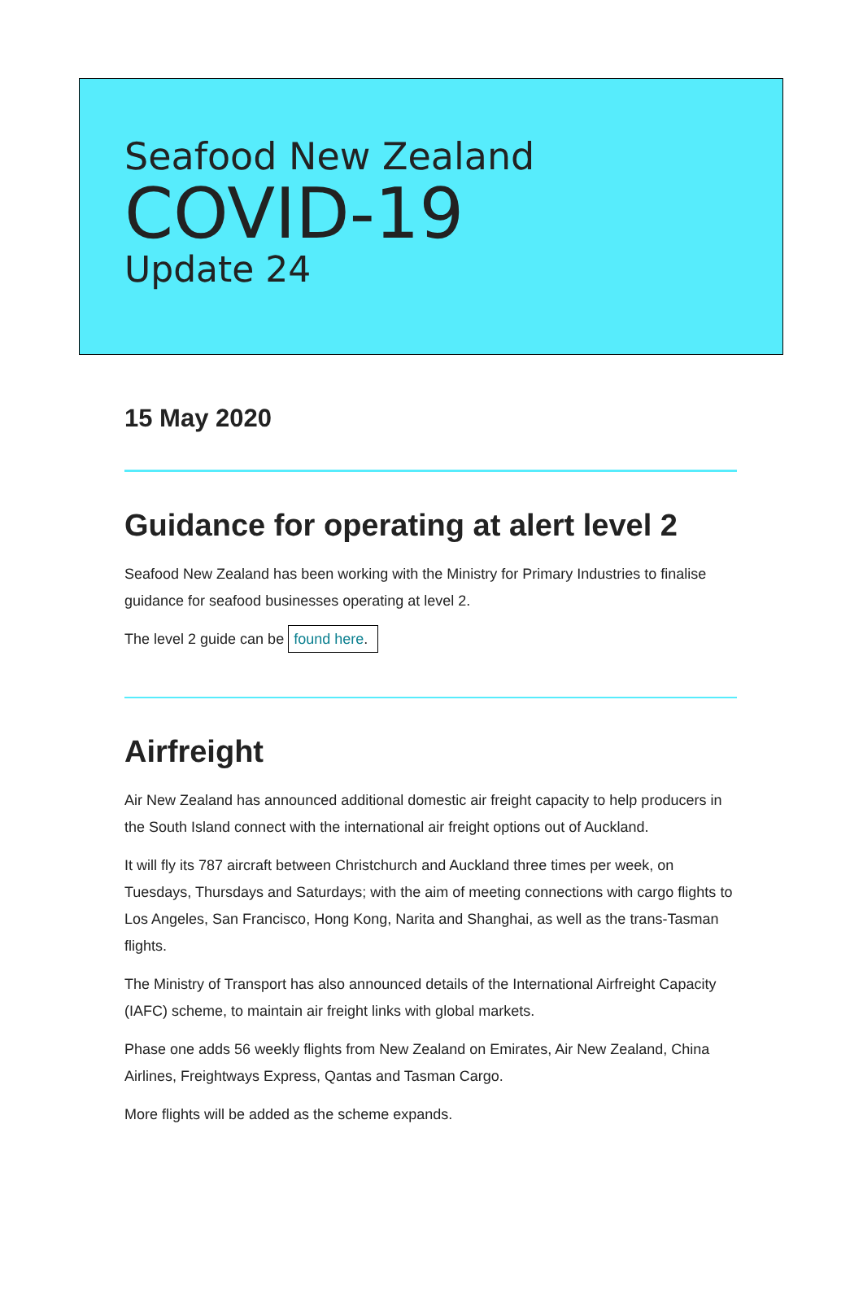Seafood New Zealand
COVID-19
Update 24
15 May 2020
Guidance for operating at alert level 2
Seafood New Zealand has been working with the Ministry for Primary Industries to finalise guidance for seafood businesses operating at level 2.
The level 2 guide can be found here.
Airfreight
Air New Zealand has announced additional domestic air freight capacity to help producers in the South Island connect with the international air freight options out of Auckland.
It will fly its 787 aircraft between Christchurch and Auckland three times per week, on Tuesdays, Thursdays and Saturdays; with the aim of meeting connections with cargo flights to Los Angeles, San Francisco, Hong Kong, Narita and Shanghai, as well as the trans-Tasman flights.
The Ministry of Transport has also announced details of the International Airfreight Capacity (IAFC) scheme, to maintain air freight links with global markets.
Phase one adds 56 weekly flights from New Zealand on Emirates, Air New Zealand, China Airlines, Freightways Express, Qantas and Tasman Cargo.
More flights will be added as the scheme expands.